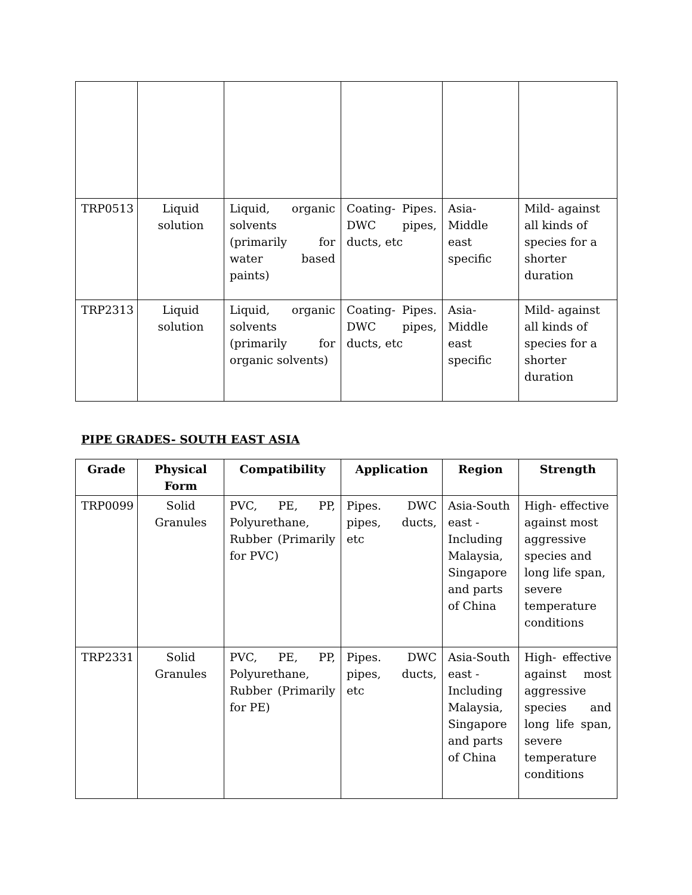| TRP0513 | Liquid solution | Liquid, organic solvents (primarily for water based paints) | Coating- Pipes. DWC pipes, ducts, etc | Asia-Middle east specific | Mild- against all kinds of species for a shorter duration |
| TRP2313 | Liquid solution | Liquid, organic solvents (primarily for organic solvents) | Coating- Pipes. DWC pipes, ducts, etc | Asia-Middle east specific | Mild- against all kinds of species for a shorter duration |
PIPE GRADES- SOUTH EAST ASIA
| Grade | Physical Form | Compatibility | Application | Region | Strength |
| --- | --- | --- | --- | --- | --- |
| TRP0099 | Solid Granules | PVC, PE, PP, Polyurethane, Rubber (Primarily for PVC) | Pipes. DWC pipes, ducts, etc | Asia-South east - Including Malaysia, Singapore and parts of China | High- effective against most aggressive species and long life span, severe temperature conditions |
| TRP2331 | Solid Granules | PVC, PE, PP, Polyurethane, Rubber (Primarily for PE) | Pipes. DWC pipes, ducts, etc | Asia-South east - Including Malaysia, Singapore and parts of China | High- effective against most aggressive species and long life span, severe temperature conditions |